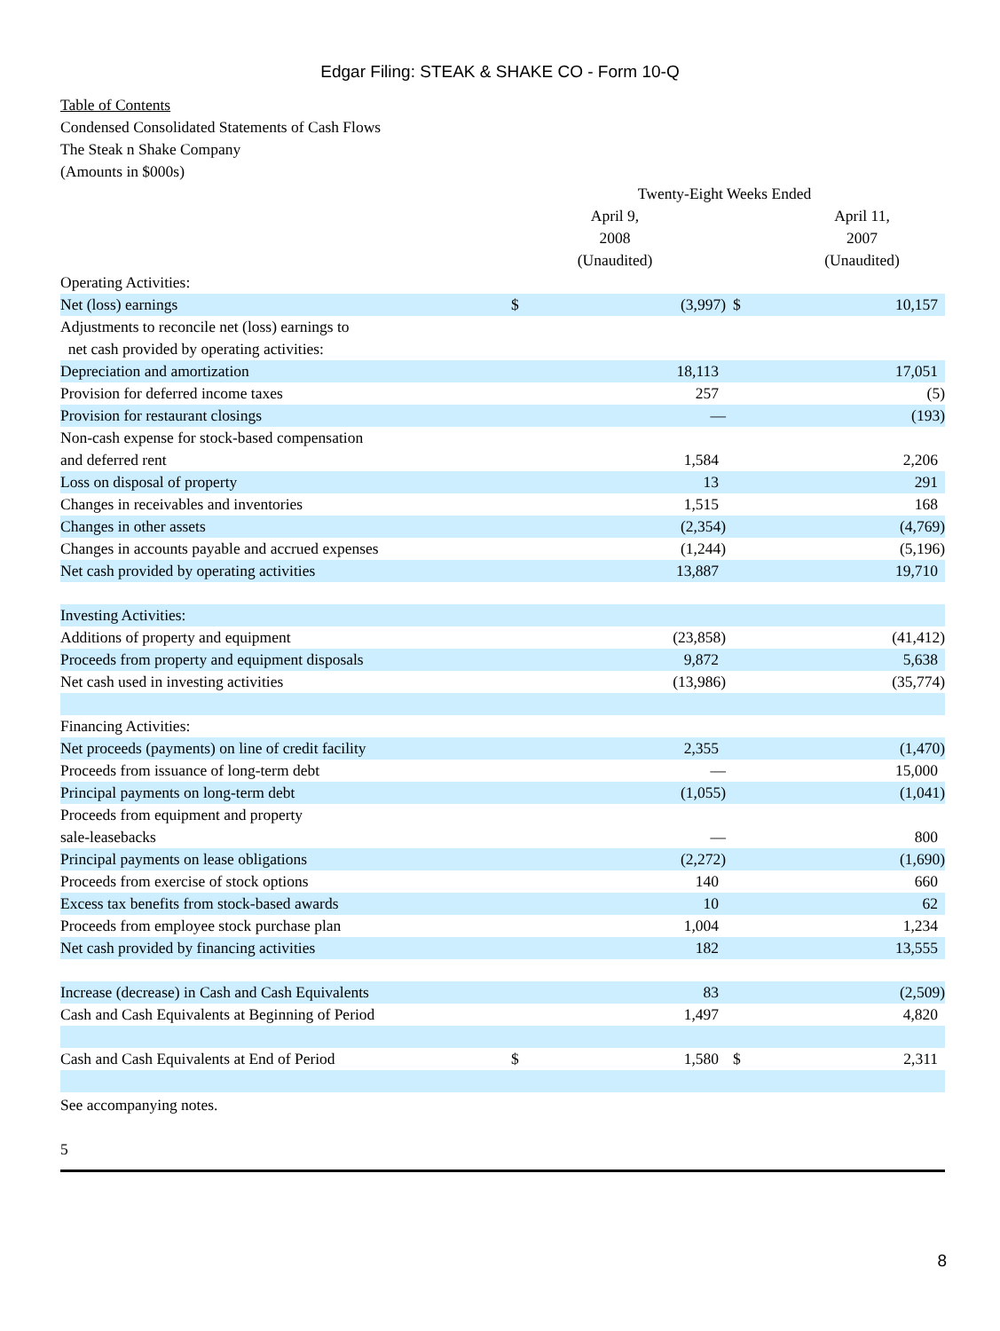Edgar Filing: STEAK & SHAKE CO - Form 10-Q
Table of Contents
Condensed Consolidated Statements of Cash Flows
The Steak n Shake Company
(Amounts in $000s)
| | Twenty-Eight Weeks Ended | | | |
| | April 9, 2008 (Unaudited) | | April 11, 2007 (Unaudited) | |
| Operating Activities: | | | | |
| Net (loss) earnings | $ | (3,997) | $ | 10,157 |
| Adjustments to reconcile net (loss) earnings to net cash provided by operating activities: | | | | |
| Depreciation and amortization | | 18,113 | | 17,051 |
| Provision for deferred income taxes | | 257 | | (5) |
| Provision for restaurant closings | | — | | (193) |
| Non-cash expense for stock-based compensation and deferred rent | | 1,584 | | 2,206 |
| Loss on disposal of property | | 13 | | 291 |
| Changes in receivables and inventories | | 1,515 | | 168 |
| Changes in other assets | | (2,354) | | (4,769) |
| Changes in accounts payable and accrued expenses | | (1,244) | | (5,196) |
| Net cash provided by operating activities | | 13,887 | | 19,710 |
| Investing Activities: | | | | |
| Additions of property and equipment | | (23,858) | | (41,412) |
| Proceeds from property and equipment disposals | | 9,872 | | 5,638 |
| Net cash used in investing activities | | (13,986) | | (35,774) |
| Financing Activities: | | | | |
| Net proceeds (payments) on line of credit facility | | 2,355 | | (1,470) |
| Proceeds from issuance of long-term debt | | — | | 15,000 |
| Principal payments on long-term debt | | (1,055) | | (1,041) |
| Proceeds from equipment and property sale-leasebacks | | — | | 800 |
| Principal payments on lease obligations | | (2,272) | | (1,690) |
| Proceeds from exercise of stock options | | 140 | | 660 |
| Excess tax benefits from stock-based awards | | 10 | | 62 |
| Proceeds from employee stock purchase plan | | 1,004 | | 1,234 |
| Net cash provided by financing activities | | 182 | | 13,555 |
| Increase (decrease) in Cash and Cash Equivalents | | 83 | | (2,509) |
| Cash and Cash Equivalents at Beginning of Period | | 1,497 | | 4,820 |
| Cash and Cash Equivalents at End of Period | $ | 1,580 | $ | 2,311 |
See accompanying notes.
5
8